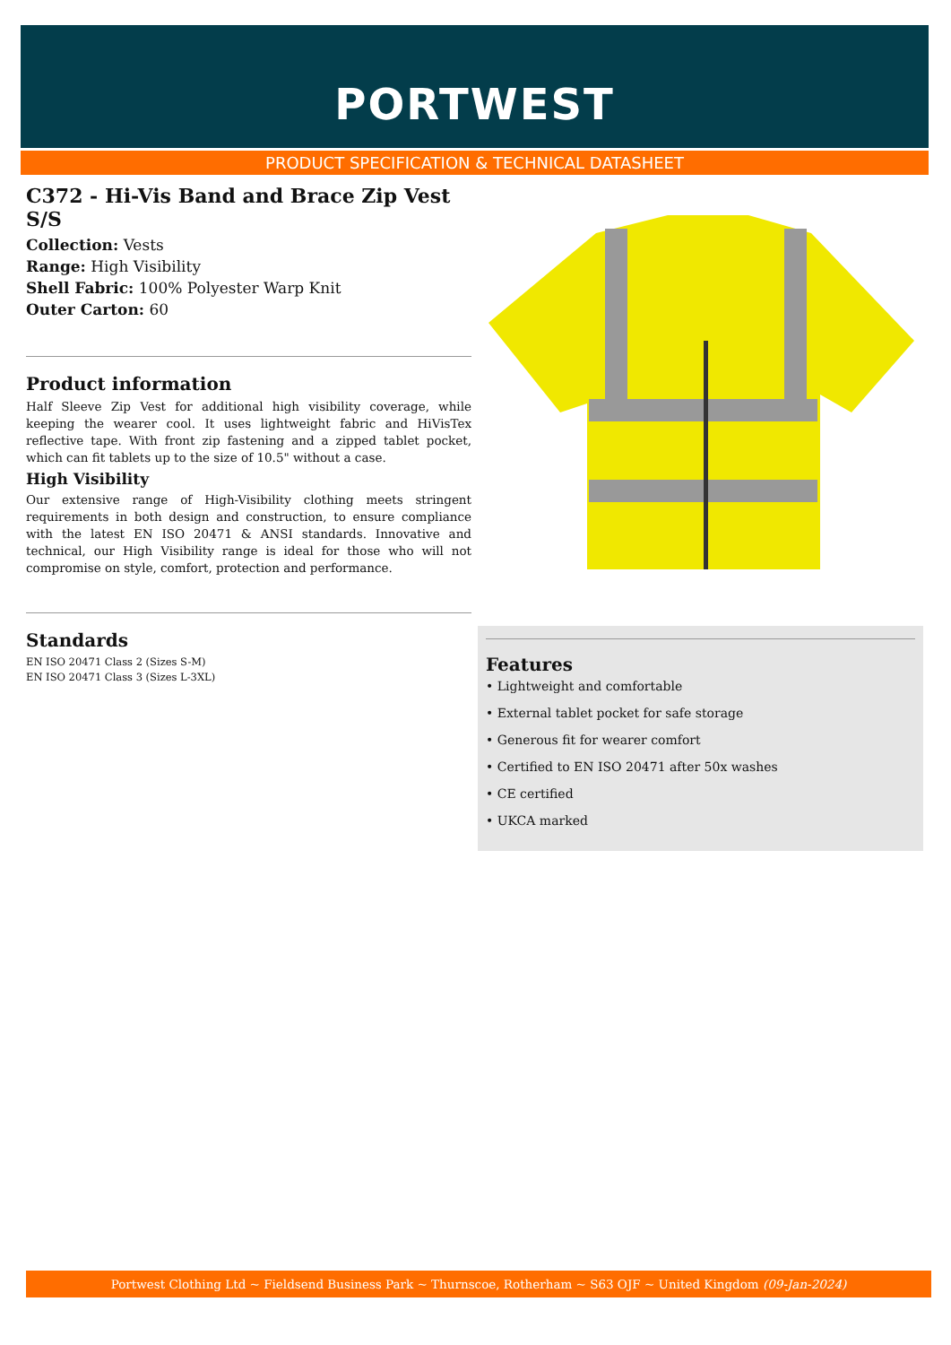PORTWEST
PRODUCT SPECIFICATION & TECHNICAL DATASHEET
C372 - Hi-Vis Band and Brace Zip Vest S/S
Collection: Vests
Range: High Visibility
Shell Fabric: 100% Polyester Warp Knit
Outer Carton: 60
Product information
Half Sleeve Zip Vest for additional high visibility coverage, while keeping the wearer cool. It uses lightweight fabric and HiVisTex reflective tape. With front zip fastening and a zipped tablet pocket, which can fit tablets up to the size of 10.5" without a case.
High Visibility
Our extensive range of High-Visibility clothing meets stringent requirements in both design and construction, to ensure compliance with the latest EN ISO 20471 & ANSI standards. Innovative and technical, our High Visibility range is ideal for those who will not compromise on style, comfort, protection and performance.
Standards
EN ISO 20471 Class 2 (Sizes S-M)
EN ISO 20471 Class 3 (Sizes L-3XL)
Features
• Lightweight and comfortable
• External tablet pocket for safe storage
• Generous fit for wearer comfort
• Certified to EN ISO 20471 after 50x washes
• CE certified
• UKCA marked
Portwest Clothing Ltd ~ Fieldsend Business Park ~ Thurnscoe, Rotherham ~ S63 OJF ~ United Kingdom (09-Jan-2024)